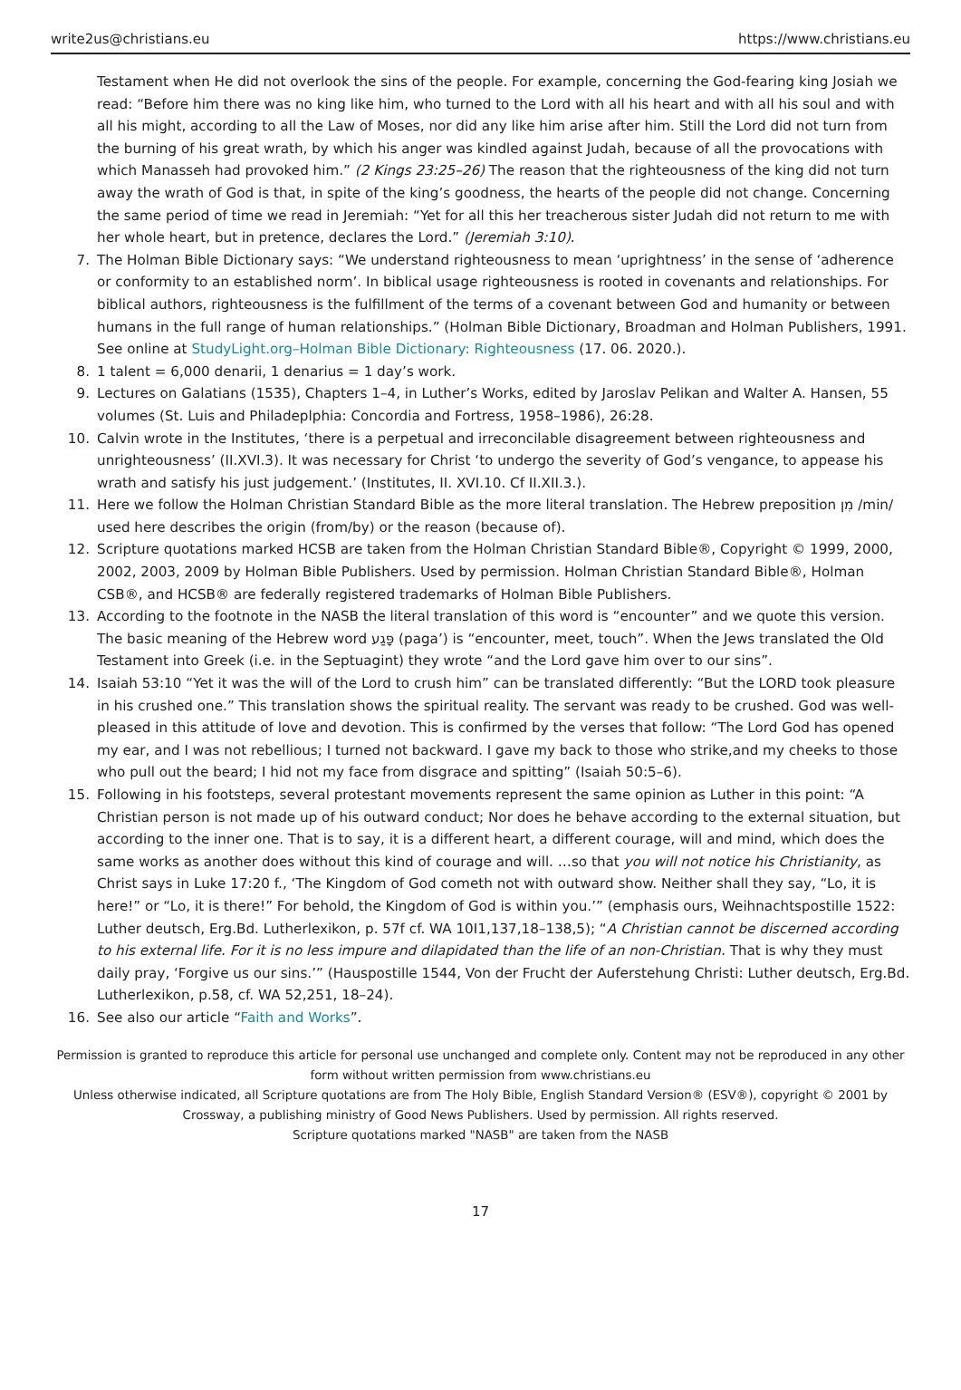write2us@christians.eu https://www.christians.eu
Testament when He did not overlook the sins of the people. For example, concerning the God-fearing king Josiah we read: “Before him there was no king like him, who turned to the Lord with all his heart and with all his soul and with all his might, according to all the Law of Moses, nor did any like him arise after him. Still the Lord did not turn from the burning of his great wrath, by which his anger was kindled against Judah, because of all the provocations with which Manasseh had provoked him.” (2 Kings 23:25–26) The reason that the righteousness of the king did not turn away the wrath of God is that, in spite of the king’s goodness, the hearts of the people did not change. Concerning the same period of time we read in Jeremiah: “Yet for all this her treacherous sister Judah did not return to me with her whole heart, but in pretence, declares the Lord.” (Jeremiah 3:10).
7. The Holman Bible Dictionary says: “We understand righteousness to mean ‘uprightness’ in the sense of ‘adherence or conformity to an established norm’. In biblical usage righteousness is rooted in covenants and relationships. For biblical authors, righteousness is the fulfillment of the terms of a covenant between God and humanity or between humans in the full range of human relationships.” (Holman Bible Dictionary, Broadman and Holman Publishers, 1991. See online at StudyLight.org–Holman Bible Dictionary: Righteousness (17. 06. 2020.).
8. 1 talent = 6,000 denarii, 1 denarius = 1 day’s work.
9. Lectures on Galatians (1535), Chapters 1–4, in Luther’s Works, edited by Jaroslav Pelikan and Walter A. Hansen, 55 volumes (St. Luis and Philadeplphia: Concordia and Fortress, 1958–1986), 26:28.
10. Calvin wrote in the Institutes, ‘there is a perpetual and irreconcilable disagreement between righteousness and unrighteousness’ (II.XVI.3). It was necessary for Christ ‘to undergo the severity of God’s vengance, to appease his wrath and satisfy his just judgement.’ (Institutes, II. XVI.10. Cf II.XII.3.).
11. Here we follow the Holman Christian Standard Bible as the more literal translation. The Hebrew preposition מִן /min/ used here describes the origin (from/by) or the reason (because of).
12. Scripture quotations marked HCSB are taken from the Holman Christian Standard Bible®, Copyright © 1999, 2000, 2002, 2003, 2009 by Holman Bible Publishers. Used by permission. Holman Christian Standard Bible®, Holman CSB®, and HCSB® are federally registered trademarks of Holman Bible Publishers.
13. According to the footnote in the NASB the literal translation of this word is “encounter” and we quote this version. The basic meaning of the Hebrew word פָּגַע (paga’) is “encounter, meet, touch”. When the Jews translated the Old Testament into Greek (i.e. in the Septuagint) they wrote “and the Lord gave him over to our sins”.
14. Isaiah 53:10 “Yet it was the will of the Lord to crush him” can be translated differently: “But the LORD took pleasure in his crushed one.” This translation shows the spiritual reality. The servant was ready to be crushed. God was well-pleased in this attitude of love and devotion. This is confirmed by the verses that follow: “The Lord God has opened my ear, and I was not rebellious; I turned not backward. I gave my back to those who strike,and my cheeks to those who pull out the beard; I hid not my face from disgrace and spitting” (Isaiah 50:5–6).
15. Following in his footsteps, several protestant movements represent the same opinion as Luther in this point: “A Christian person is not made up of his outward conduct; Nor does he behave according to the external situation, but according to the inner one. That is to say, it is a different heart, a different courage, will and mind, which does the same works as another does without this kind of courage and will. …so that you will not notice his Christianity, as Christ says in Luke 17:20 f., ‘The Kingdom of God cometh not with outward show. Neither shall they say, “Lo, it is here!” or “Lo, it is there!” For behold, the Kingdom of God is within you.’” (emphasis ours, Weihnachtspostille 1522: Luther deutsch, Erg.Bd. Lutherlexikon, p. 57f cf. WA 10I1,137,18–138,5); “A Christian cannot be discerned according to his external life. For it is no less impure and dilapidated than the life of an non-Christian. That is why they must daily pray, ‘Forgive us our sins.’” (Hauspostille 1544, Von der Frucht der Auferstehung Christi: Luther deutsch, Erg.Bd. Lutherlexikon, p.58, cf. WA 52,251, 18–24).
16. See also our article “Faith and Works”.
Permission is granted to reproduce this article for personal use unchanged and complete only. Content may not be reproduced in any other form without written permission from www.christians.eu
Unless otherwise indicated, all Scripture quotations are from The Holy Bible, English Standard Version® (ESV®), copyright © 2001 by Crossway, a publishing ministry of Good News Publishers. Used by permission. All rights reserved.
Scripture quotations marked "NASB" are taken from the NASB
17